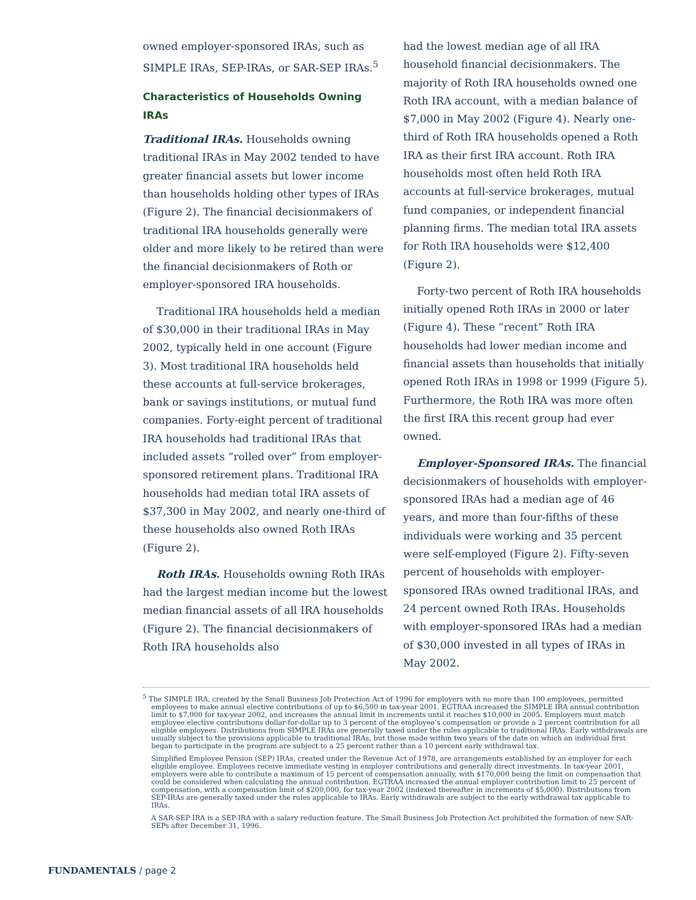owned employer-sponsored IRAs, such as SIMPLE IRAs, SEP-IRAs, or SAR-SEP IRAs.<sup>5</sup>
Characteristics of Households Owning IRAs
Traditional IRAs. Households owning traditional IRAs in May 2002 tended to have greater financial assets but lower income than households holding other types of IRAs (Figure 2). The financial decisionmakers of traditional IRA households generally were older and more likely to be retired than were the financial decisionmakers of Roth or employer-sponsored IRA households.
Traditional IRA households held a median of $30,000 in their traditional IRAs in May 2002, typically held in one account (Figure 3). Most traditional IRA households held these accounts at full-service brokerages, bank or savings institutions, or mutual fund companies. Forty-eight percent of traditional IRA households had traditional IRAs that included assets “rolled over” from employer-sponsored retirement plans. Traditional IRA households had median total IRA assets of $37,300 in May 2002, and nearly one-third of these households also owned Roth IRAs (Figure 2).
Roth IRAs. Households owning Roth IRAs had the largest median income but the lowest median financial assets of all IRA households (Figure 2). The financial decisionmakers of Roth IRA households also
had the lowest median age of all IRA household financial decisionmakers. The majority of Roth IRA households owned one Roth IRA account, with a median balance of $7,000 in May 2002 (Figure 4). Nearly one-third of Roth IRA households opened a Roth IRA as their first IRA account. Roth IRA households most often held Roth IRA accounts at full-service brokerages, mutual fund companies, or independent financial planning firms. The median total IRA assets for Roth IRA households were $12,400 (Figure 2).
Forty-two percent of Roth IRA households initially opened Roth IRAs in 2000 or later (Figure 4). These “recent” Roth IRA households had lower median income and financial assets than households that initially opened Roth IRAs in 1998 or 1999 (Figure 5). Furthermore, the Roth IRA was more often the first IRA this recent group had ever owned.
Employer-Sponsored IRAs. The financial decisionmakers of households with employer-sponsored IRAs had a median age of 46 years, and more than four-fifths of these individuals were working and 35 percent were self-employed (Figure 2). Fifty-seven percent of households with employer-sponsored IRAs owned traditional IRAs, and 24 percent owned Roth IRAs. Households with employer-sponsored IRAs had a median of $30,000 invested in all types of IRAs in May 2002.
<sup>5</sup> The SIMPLE IRA, created by the Small Business Job Protection Act of 1996 for employers with no more than 100 employees, permitted employees to make annual elective contributions of up to $6,500 in tax-year 2001. EGTRAA increased the SIMPLE IRA annual contribution limit to $7,000 for tax-year 2002, and increases the annual limit in increments until it reaches $10,000 in 2005. Employers must match employee elective contributions dollar-for-dollar up to 3 percent of the employee’s compensation or provide a 2 percent contribution for all eligible employees. Distributions from SIMPLE IRAs are generally taxed under the rules applicable to traditional IRAs. Early withdrawals are usually subject to the provisions applicable to traditional IRAs, but those made within two years of the date on which an individual first began to participate in the program are subject to a 25 percent rather than a 10 percent early withdrawal tax.
Simplified Employee Pension (SEP) IRAs, created under the Revenue Act of 1978, are arrangements established by an employer for each eligible employee. Employees receive immediate vesting in employer contributions and generally direct investments. In tax-year 2001, employers were able to contribute a maximum of 15 percent of compensation annually, with $170,000 being the limit on compensation that could be considered when calculating the annual contribution. EGTRAA increased the annual employer contribution limit to 25 percent of compensation, with a compensation limit of $200,000, for tax-year 2002 (indexed thereafter in increments of $5,000). Distributions from SEP-IRAs are generally taxed under the rules applicable to IRAs. Early withdrawals are subject to the early withdrawal tax applicable to IRAs.
A SAR-SEP IRA is a SEP-IRA with a salary reduction feature. The Small Business Job Protection Act prohibited the formation of new SAR-SEPs after December 31, 1996.
FUNDAMENTALS / page 2